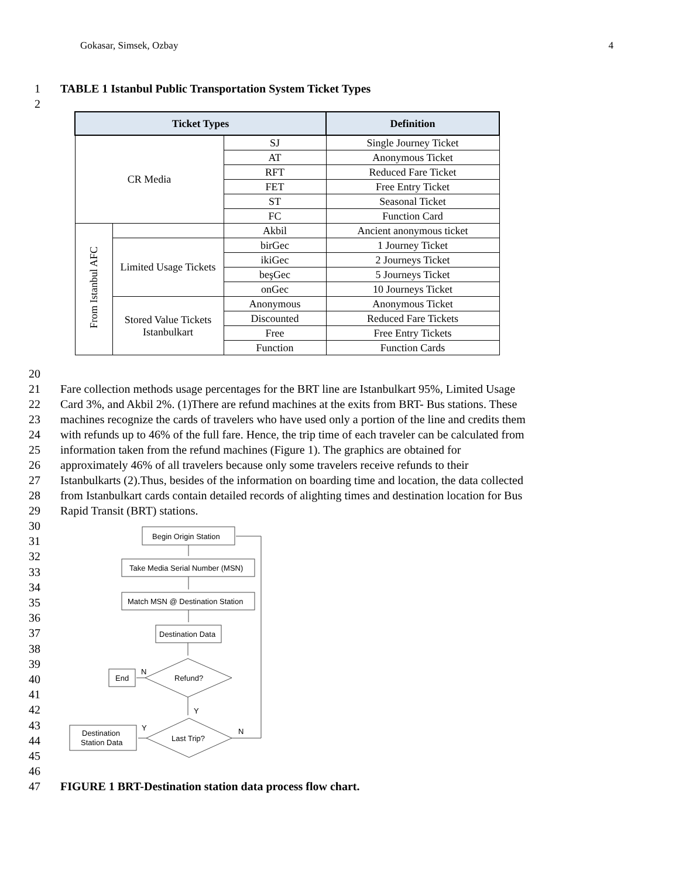Gokasar, Simsek, Ozbay 4
1 TABLE 1 Istanbul Public Transportation System Ticket Types
2
| Ticket Types | | | Definition |
| --- | --- | --- | --- |
| CR Media | | SJ | Single Journey Ticket |
| | | AT | Anonymous Ticket |
| | | RFT | Reduced Fare Ticket |
| | | FET | Free Entry Ticket |
| | | ST | Seasonal Ticket |
| | | FC | Function Card |
| From Istanbul AFC | | Akbil | Ancient anonymous ticket |
| | Limited Usage Tickets | birGec | 1 Journey Ticket |
| | | ikiGec | 2 Journeys Ticket |
| | | beşGec | 5 Journeys Ticket |
| | | onGec | 10 Journeys Ticket |
| | Stored Value Tickets Istanbulkart | Anonymous | Anonymous Ticket |
| | | Discounted | Reduced Fare Tickets |
| | | Free | Free Entry Tickets |
| | | Function | Function Cards |
20
21 Fare collection methods usage percentages for the BRT line are Istanbulkart 95%, Limited Usage
22 Card 3%, and Akbil 2%. (1)There are refund machines at the exits from BRT- Bus stations. These
23 machines recognize the cards of travelers who have used only a portion of the line and credits them
24 with refunds up to 46% of the full fare. Hence, the trip time of each traveler can be calculated from
25 information taken from the refund machines (Figure 1). The graphics are obtained for
26 approximately 46% of all travelers because only some travelers receive refunds to their
27 Istanbulkarts (2).Thus, besides of the information on boarding time and location, the data collected
28 from Istanbulkart cards contain detailed records of alighting times and destination location for Bus
29 Rapid Transit (BRT) stations.
30
31
32
33
34
35
36
37
38
39
40
41
42
43
44
45
46
Begin Origin Station
Take Media Serial Number (MSN)
Match MSN @ Destination Station
Destination Data
Refund?
End
Last Trip?
Destination
Station Data
N
Y
Y
N
47 FIGURE 1 BRT-Destination station data process flow chart.